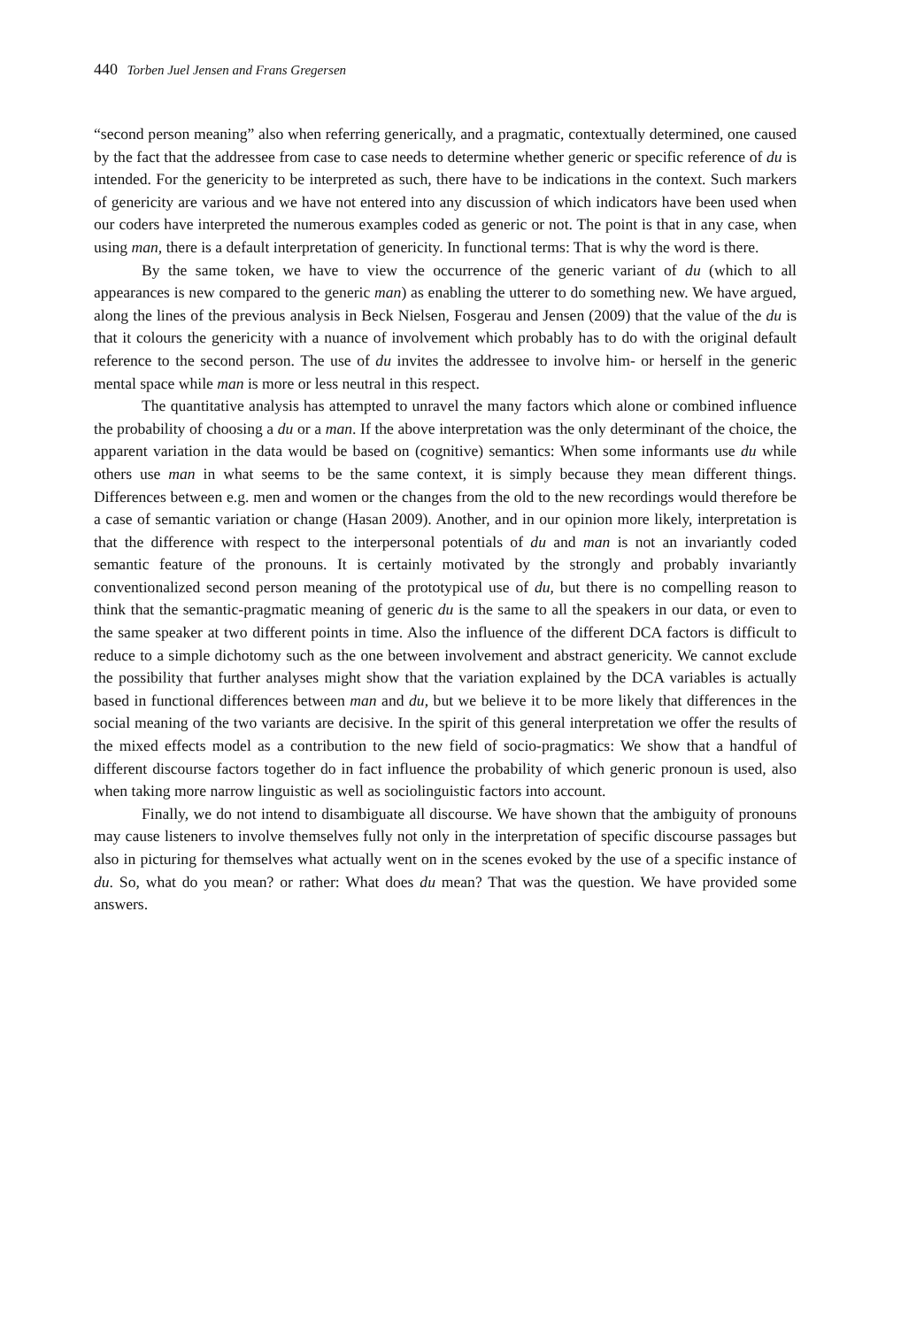440 Torben Juel Jensen and Frans Gregersen
“second person meaning” also when referring generically, and a pragmatic, contextually determined, one caused by the fact that the addressee from case to case needs to determine whether generic or specific reference of du is intended. For the genericity to be interpreted as such, there have to be indications in the context. Such markers of genericity are various and we have not entered into any discussion of which indicators have been used when our coders have interpreted the numerous examples coded as generic or not. The point is that in any case, when using man, there is a default interpretation of genericity. In functional terms: That is why the word is there.
By the same token, we have to view the occurrence of the generic variant of du (which to all appearances is new compared to the generic man) as enabling the utterer to do something new. We have argued, along the lines of the previous analysis in Beck Nielsen, Fosgerau and Jensen (2009) that the value of the du is that it colours the genericity with a nuance of involvement which probably has to do with the original default reference to the second person. The use of du invites the addressee to involve him- or herself in the generic mental space while man is more or less neutral in this respect.
The quantitative analysis has attempted to unravel the many factors which alone or combined influence the probability of choosing a du or a man. If the above interpretation was the only determinant of the choice, the apparent variation in the data would be based on (cognitive) semantics: When some informants use du while others use man in what seems to be the same context, it is simply because they mean different things. Differences between e.g. men and women or the changes from the old to the new recordings would therefore be a case of semantic variation or change (Hasan 2009). Another, and in our opinion more likely, interpretation is that the difference with respect to the interpersonal potentials of du and man is not an invariantly coded semantic feature of the pronouns. It is certainly motivated by the strongly and probably invariantly conventionalized second person meaning of the prototypical use of du, but there is no compelling reason to think that the semantic-pragmatic meaning of generic du is the same to all the speakers in our data, or even to the same speaker at two different points in time. Also the influence of the different DCA factors is difficult to reduce to a simple dichotomy such as the one between involvement and abstract genericity. We cannot exclude the possibility that further analyses might show that the variation explained by the DCA variables is actually based in functional differences between man and du, but we believe it to be more likely that differences in the social meaning of the two variants are decisive. In the spirit of this general interpretation we offer the results of the mixed effects model as a contribution to the new field of socio-pragmatics: We show that a handful of different discourse factors together do in fact influence the probability of which generic pronoun is used, also when taking more narrow linguistic as well as sociolinguistic factors into account.
Finally, we do not intend to disambiguate all discourse. We have shown that the ambiguity of pronouns may cause listeners to involve themselves fully not only in the interpretation of specific discourse passages but also in picturing for themselves what actually went on in the scenes evoked by the use of a specific instance of du. So, what do you mean? or rather: What does du mean? That was the question. We have provided some answers.